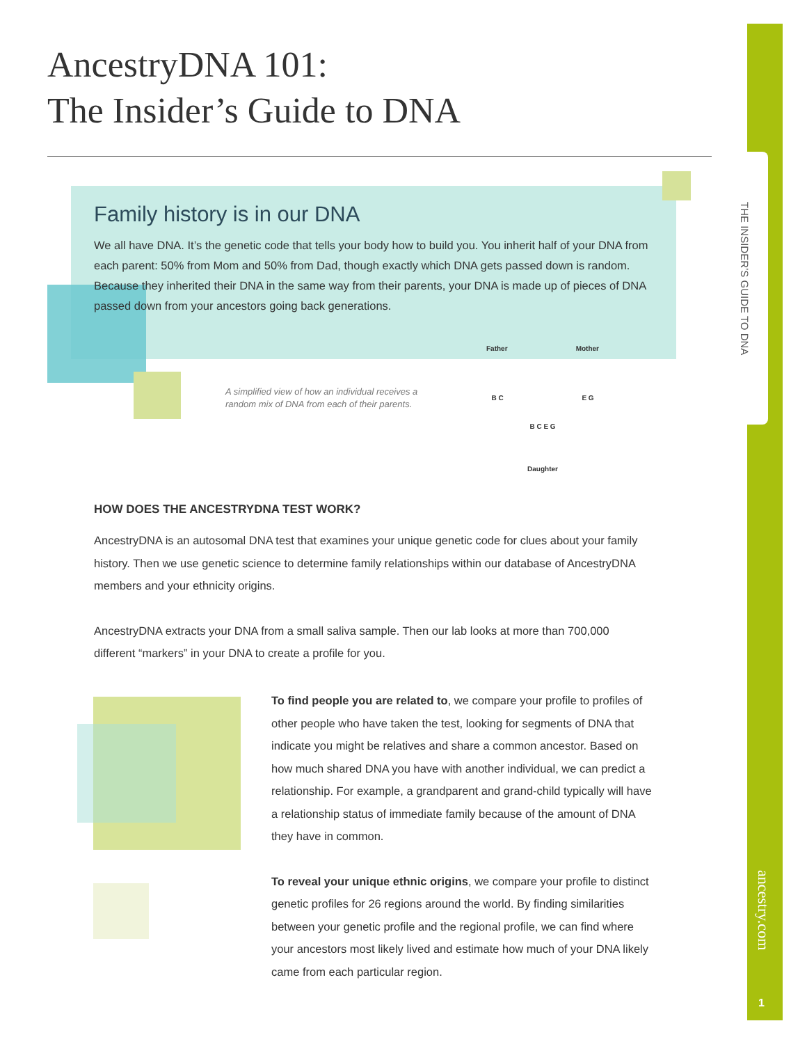AncestryDNA 101:
The Insider’s Guide to DNA
Family history is in our DNA
We all have DNA. It’s the genetic code that tells your body how to build you. You inherit half of your DNA from each parent: 50% from Mom and 50% from Dad, though exactly which DNA gets passed down is random. Because they inherited their DNA in the same way from their parents, your DNA is made up of pieces of DNA passed down from your ancestors going back generations.
A simplified view of how an individual receives a random mix of DNA from each of their parents.
Father Mother
B C E G
B C E G
Daughter
HOW DOES THE ANCESTRYDNA TEST WORK?
AncestryDNA is an autosomal DNA test that examines your unique genetic code for clues about your family history. Then we use genetic science to determine family relationships within our database of AncestryDNA members and your ethnicity origins.
AncestryDNA extracts your DNA from a small saliva sample. Then our lab looks at more than 700,000 different “markers” in your DNA to create a profile for you.
To find people you are related to, we compare your profile to profiles of other people who have taken the test, looking for segments of DNA that indicate you might be relatives and share a common ancestor. Based on how much shared DNA you have with another individual, we can predict a relationship. For example, a grandparent and grand-child typically will have a relationship status of immediate family because of the amount of DNA they have in common.
To reveal your unique ethnic origins, we compare your profile to distinct genetic profiles for 26 regions around the world. By finding similarities between your genetic profile and the regional profile, we can find where your ancestors most likely lived and estimate how much of your DNA likely came from each particular region.
THE INSIDER’S GUIDE TO DNA
ancestry.com
1